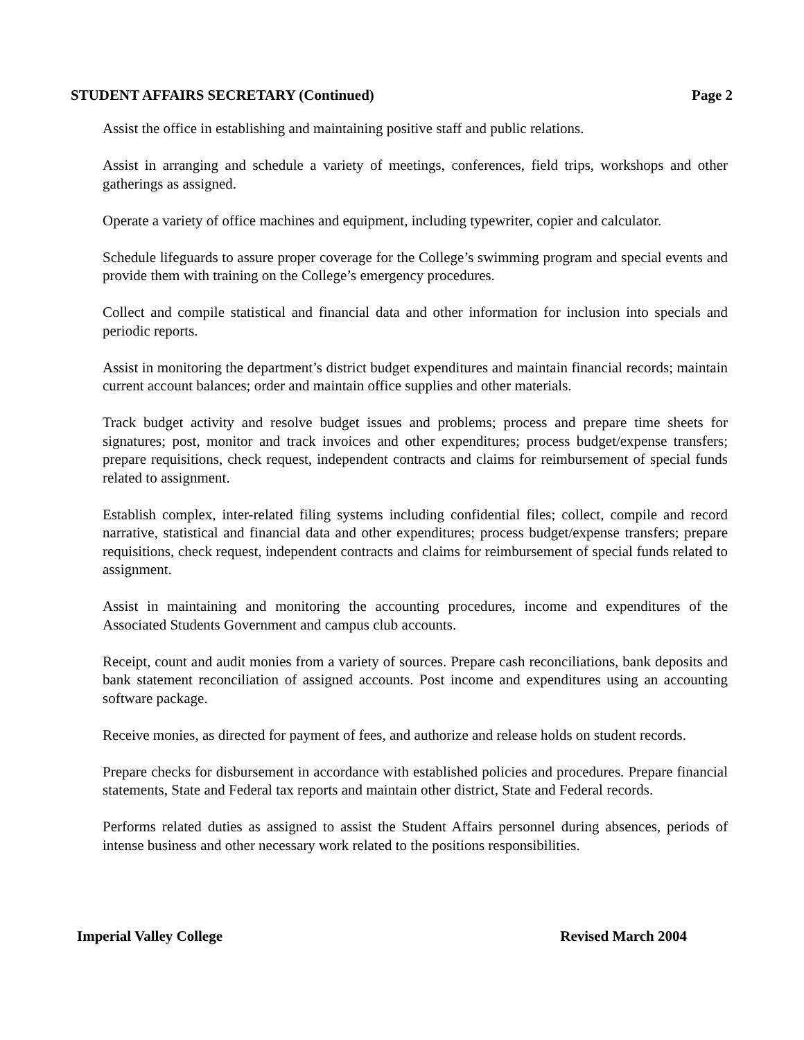STUDENT AFFAIRS SECRETARY (Continued) Page 2
Assist the office in establishing and maintaining positive staff and public relations.
Assist in arranging and schedule a variety of meetings, conferences, field trips, workshops and other gatherings as assigned.
Operate a variety of office machines and equipment, including typewriter, copier and calculator.
Schedule lifeguards to assure proper coverage for the College’s swimming program and special events and provide them with training on the College’s emergency procedures.
Collect and compile statistical and financial data and other information for inclusion into specials and periodic reports.
Assist in monitoring the department’s district budget expenditures and maintain financial records; maintain current account balances; order and maintain office supplies and other materials.
Track budget activity and resolve budget issues and problems; process and prepare time sheets for signatures; post, monitor and track invoices and other expenditures; process budget/expense transfers; prepare requisitions, check request, independent contracts and claims for reimbursement of special funds related to assignment.
Establish complex, inter-related filing systems including confidential files; collect, compile and record narrative, statistical and financial data and other expenditures; process budget/expense transfers; prepare requisitions, check request, independent contracts and claims for reimbursement of special funds related to assignment.
Assist in maintaining and monitoring the accounting procedures, income and expenditures of the Associated Students Government and campus club accounts.
Receipt, count and audit monies from a variety of sources. Prepare cash reconciliations, bank deposits and bank statement reconciliation of assigned accounts. Post income and expenditures using an accounting software package.
Receive monies, as directed for payment of fees, and authorize and release holds on student records.
Prepare checks for disbursement in accordance with established policies and procedures. Prepare financial statements, State and Federal tax reports and maintain other district, State and Federal records.
Performs related duties as assigned to assist the Student Affairs personnel during absences, periods of intense business and other necessary work related to the positions responsibilities.
Imperial Valley College Revised March 2004